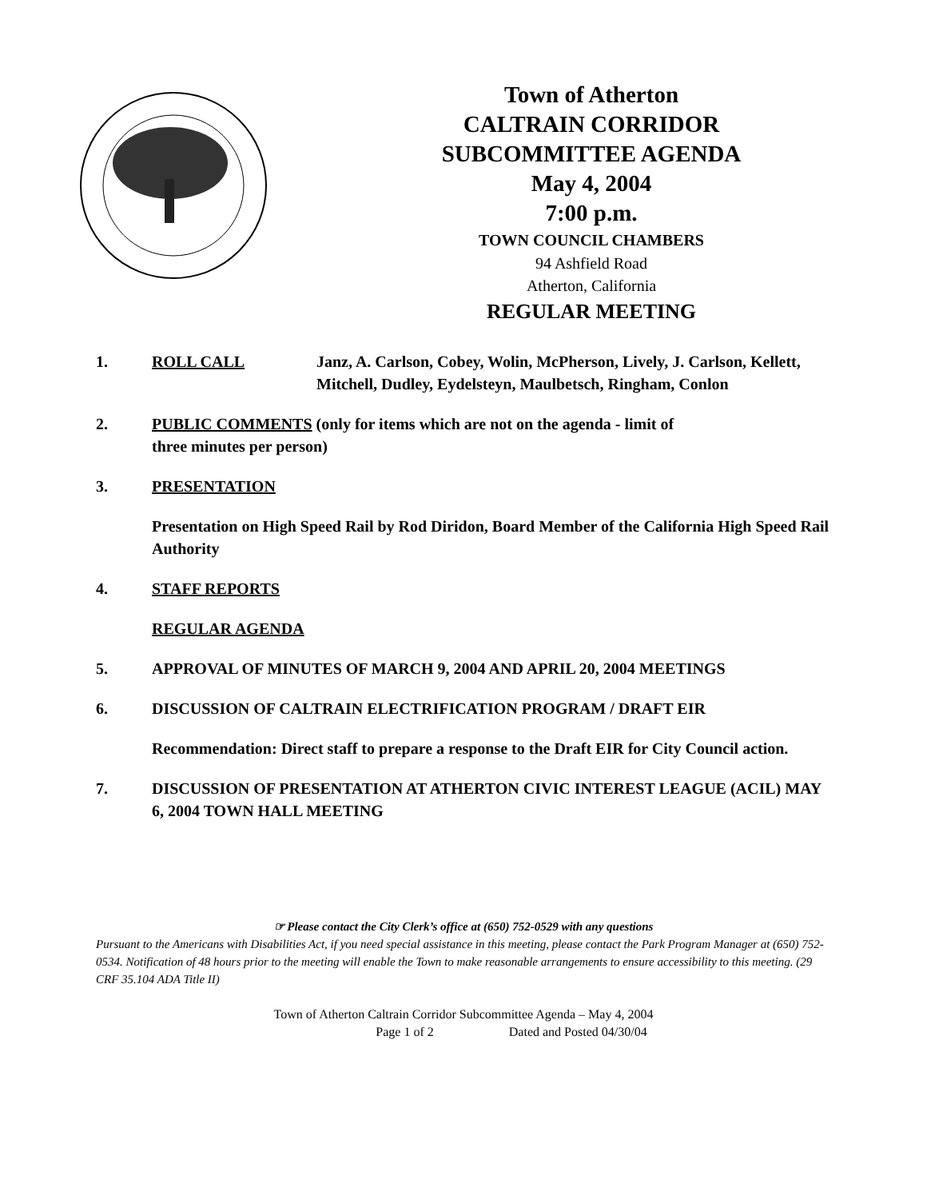Town of Atherton
CALTRAIN CORRIDOR
SUBCOMMITTEE AGENDA
May 4, 2004
7:00 p.m.
TOWN COUNCIL CHAMBERS
94 Ashfield Road
Atherton, California
REGULAR MEETING
1. ROLL CALL Janz, A. Carlson, Cobey, Wolin, McPherson, Lively, J. Carlson, Kellett, Mitchell, Dudley, Eydelsteyn, Maulbetsch, Ringham, Conlon
2. PUBLIC COMMENTS (only for items which are not on the agenda - limit of
three minutes per person)
3. PRESENTATION
Presentation on High Speed Rail by Rod Diridon, Board Member of the California High Speed Rail Authority
4. STAFF REPORTS
REGULAR AGENDA
5. APPROVAL OF MINUTES OF MARCH 9, 2004 AND APRIL 20, 2004 MEETINGS
6. DISCUSSION OF CALTRAIN ELECTRIFICATION PROGRAM / DRAFT EIR
Recommendation: Direct staff to prepare a response to the Draft EIR for City Council action.
7. DISCUSSION OF PRESENTATION AT ATHERTON CIVIC INTEREST LEAGUE (ACIL) MAY 6, 2004 TOWN HALL MEETING
☞ Please contact the City Clerk’s office at (650) 752-0529 with any questions
Pursuant to the Americans with Disabilities Act, if you need special assistance in this meeting, please contact the Park Program Manager at (650) 752-0534. Notification of 48 hours prior to the meeting will enable the Town to make reasonable arrangements to ensure accessibility to this meeting. (29 CRF 35.104 ADA Title II)
Town of Atherton Caltrain Corridor Subcommittee Agenda – May 4, 2004
Page 1 of 2 Dated and Posted 04/30/04